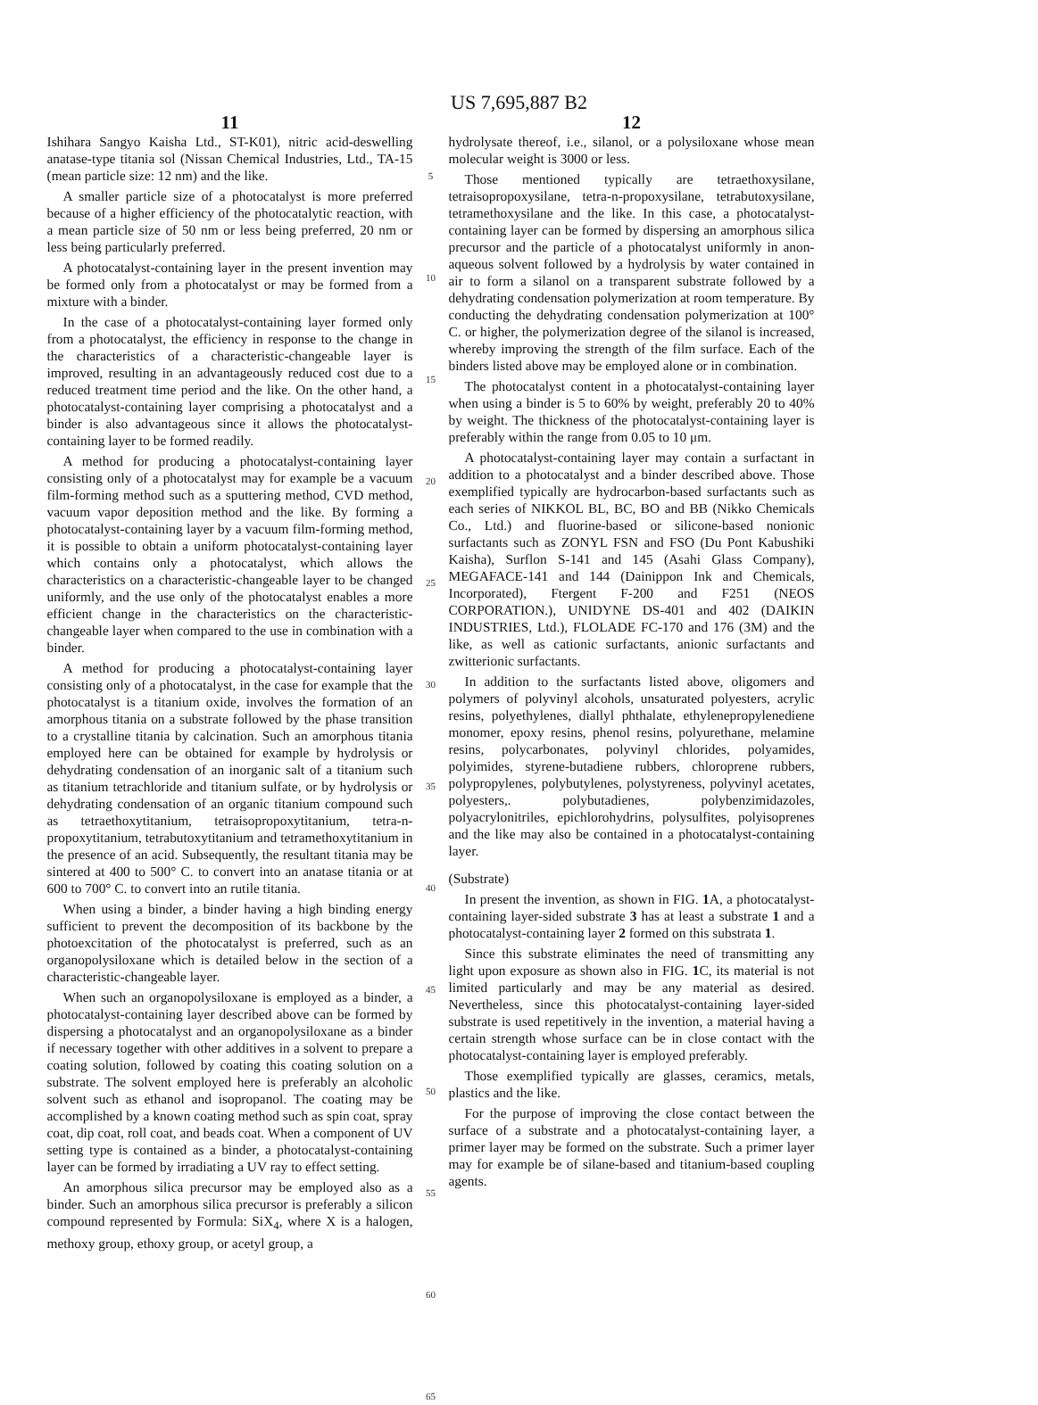US 7,695,887 B2
11
Ishihara Sangyo Kaisha Ltd., ST-K01), nitric acid-deswelling anatase-type titania sol (Nissan Chemical Industries, Ltd., TA-15 (mean particle size: 12 nm) and the like.
A smaller particle size of a photocatalyst is more preferred because of a higher efficiency of the photocatalytic reaction, with a mean particle size of 50 nm or less being preferred, 20 nm or less being particularly preferred.
A photocatalyst-containing layer in the present invention may be formed only from a photocatalyst or may be formed from a mixture with a binder.
In the case of a photocatalyst-containing layer formed only from a photocatalyst, the efficiency in response to the change in the characteristics of a characteristic-changeable layer is improved, resulting in an advantageously reduced cost due to a reduced treatment time period and the like. On the other hand, a photocatalyst-containing layer comprising a photocatalyst and a binder is also advantageous since it allows the photocatalyst-containing layer to be formed readily.
A method for producing a photocatalyst-containing layer consisting only of a photocatalyst may for example be a vacuum film-forming method such as a sputtering method, CVD method, vacuum vapor deposition method and the like. By forming a photocatalyst-containing layer by a vacuum film-forming method, it is possible to obtain a uniform photocatalyst-containing layer which contains only a photocatalyst, which allows the characteristics on a characteristic-changeable layer to be changed uniformly, and the use only of the photocatalyst enables a more efficient change in the characteristics on the characteristic-changeable layer when compared to the use in combination with a binder.
A method for producing a photocatalyst-containing layer consisting only of a photocatalyst, in the case for example that the photocatalyst is a titanium oxide, involves the formation of an amorphous titania on a substrate followed by the phase transition to a crystalline titania by calcination. Such an amorphous titania employed here can be obtained for example by hydrolysis or dehydrating condensation of an inorganic salt of a titanium such as titanium tetrachloride and titanium sulfate, or by hydrolysis or dehydrating condensation of an organic titanium compound such as tetraethoxytitanium, tetraisopropoxytitanium, tetra-n-propoxytitanium, tetrabutoxytitanium and tetramethoxytitanium in the presence of an acid. Subsequently, the resultant titania may be sintered at 400 to 500° C. to convert into an anatase titania or at 600 to 700° C. to convert into an rutile titania.
When using a binder, a binder having a high binding energy sufficient to prevent the decomposition of its backbone by the photoexcitation of the photocatalyst is preferred, such as an organopolysiloxane which is detailed below in the section of a characteristic-changeable layer.
When such an organopolysiloxane is employed as a binder, a photocatalyst-containing layer described above can be formed by dispersing a photocatalyst and an organopolysiloxane as a binder if necessary together with other additives in a solvent to prepare a coating solution, followed by coating this coating solution on a substrate. The solvent employed here is preferably an alcoholic solvent such as ethanol and isopropanol. The coating may be accomplished by a known coating method such as spin coat, spray coat, dip coat, roll coat, and beads coat. When a component of UV setting type is contained as a binder, a photocatalyst-containing layer can be formed by irradiating a UV ray to effect setting.
An amorphous silica precursor may be employed also as a binder. Such an amorphous silica precursor is preferably a silicon compound represented by Formula: SiX<sub>4</sub>, where X is a halogen, methoxy group, ethoxy group, or acetyl group, a
5
10
15
20
25
30
35
40
45
50
55
60
65
12
hydrolysate thereof, i.e., silanol, or a polysiloxane whose mean molecular weight is 3000 or less.
Those mentioned typically are tetraethoxysilane, tetraisopropoxysilane, tetra-n-propoxysilane, tetrabutoxysilane, tetramethoxysilane and the like. In this case, a photocatalyst-containing layer can be formed by dispersing an amorphous silica precursor and the particle of a photocatalyst uniformly in anon-aqueous solvent followed by a hydrolysis by water contained in air to form a silanol on a transparent substrate followed by a dehydrating condensation polymerization at room temperature. By conducting the dehydrating condensation polymerization at 100° C. or higher, the polymerization degree of the silanol is increased, whereby improving the strength of the film surface. Each of the binders listed above may be employed alone or in combination.
The photocatalyst content in a photocatalyst-containing layer when using a binder is 5 to 60% by weight, preferably 20 to 40% by weight. The thickness of the photocatalyst-containing layer is preferably within the range from 0.05 to 10 μm.
A photocatalyst-containing layer may contain a surfactant in addition to a photocatalyst and a binder described above. Those exemplified typically are hydrocarbon-based surfactants such as each series of NIKKOL BL, BC, BO and BB (Nikko Chemicals Co., Ltd.) and fluorine-based or silicone-based nonionic surfactants such as ZONYL FSN and FSO (Du Pont Kabushiki Kaisha), Surflon S-141 and 145 (Asahi Glass Company), MEGAFACE-141 and 144 (Dainippon Ink and Chemicals, Incorporated), Ftergent F-200 and F251 (NEOS CORPORATION.), UNIDYNE DS-401 and 402 (DAIKIN INDUSTRIES, Ltd.), FLOLADE FC-170 and 176 (3M) and the like, as well as cationic surfactants, anionic surfactants and zwitterionic surfactants.
In addition to the surfactants listed above, oligomers and polymers of polyvinyl alcohols, unsaturated polyesters, acrylic resins, polyethylenes, diallyl phthalate, ethylenepropylenediene monomer, epoxy resins, phenol resins, polyurethane, melamine resins, polycarbonates, polyvinyl chlorides, polyamides, polyimides, styrene-butadiene rubbers, chloroprene rubbers, polypropylenes, polybutylenes, polystyreness, polyvinyl acetates, polyesters,. polybutadienes, polybenzimidazoles, polyacrylonitriles, epichlorohydrins, polysulfites, polyisoprenes and the like may also be contained in a photocatalyst-containing layer.
(Substrate)
In present the invention, as shown in FIG. 1 A, a photocatalyst-containing layer-sided substrate 3 has at least a substrate 1 and a photocatalyst-containing layer 2 formed on this substrata 1.
Since this substrate eliminates the need of transmitting any light upon exposure as shown also in FIG. 1 C, its material is not limited particularly and may be any material as desired. Nevertheless, since this photocatalyst-containing layer-sided substrate is used repetitively in the invention, a material having a certain strength whose surface can be in close contact with the photocatalyst-containing layer is employed preferably.
Those exemplified typically are glasses, ceramics, metals, plastics and the like.
For the purpose of improving the close contact between the surface of a substrate and a photocatalyst-containing layer, a primer layer may be formed on the substrate. Such a primer layer may for example be of silane-based and titanium-based coupling agents.